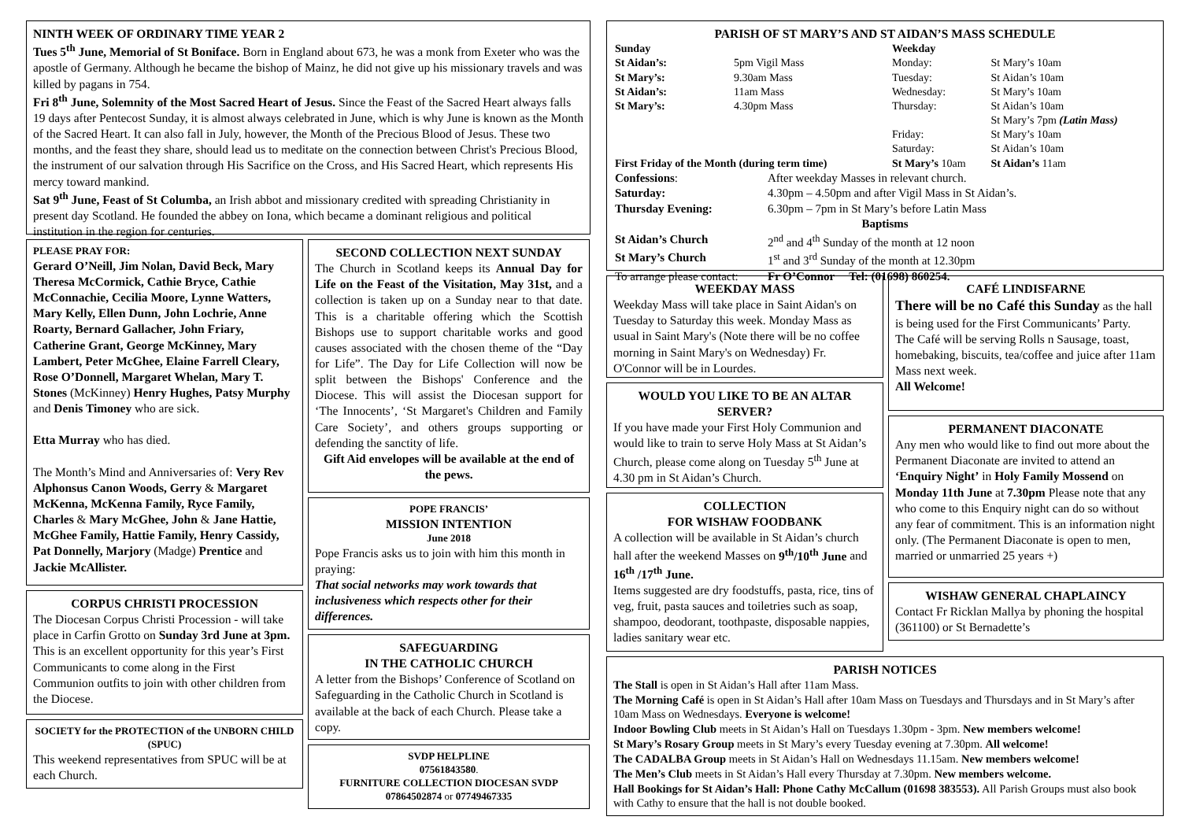NINTH WEEK OF ORDINARY TIME YEAR 2
Tues 5<sup>th</sup> June, Memorial of St Boniface. Born in England about 673, he was a monk from Exeter who was the apostle of Germany. Although he became the bishop of Mainz, he did not give up his missionary travels and was killed by pagans in 754.
Fri 8<sup>th</sup> June, Solemnity of the Most Sacred Heart of Jesus. Since the Feast of the Sacred Heart always falls 19 days after Pentecost Sunday, it is almost always celebrated in June, which is why June is known as the Month of the Sacred Heart. It can also fall in July, however, the Month of the Precious Blood of Jesus. These two months, and the feast they share, should lead us to meditate on the connection between Christ's Precious Blood, the instrument of our salvation through His Sacrifice on the Cross, and His Sacred Heart, which represents His mercy toward mankind.
Sat 9<sup>th</sup> June, Feast of St Columba, an Irish abbot and missionary credited with spreading Christianity in present day Scotland. He founded the abbey on Iona, which became a dominant religious and political institution in the region for centuries.
PLEASE PRAY FOR:
Gerard O’Neill, Jim Nolan, David Beck, Mary Theresa McCormick, Cathie Bryce, Cathie McConnachie, Cecilia Moore, Lynne Watters, Mary Kelly, Ellen Dunn, John Lochrie, Anne Roarty, Bernard Gallacher, John Friary, Catherine Grant, George McKinney, Mary Lambert, Peter McGhee, Elaine Farrell Cleary, Rose O’Donnell, Margaret Whelan, Mary T. Stones (McKinney) Henry Hughes, Patsy Murphy and Denis Timoney who are sick.
Etta Murray who has died.
The Month’s Mind and Anniversaries of: Very Rev Alphonsus Canon Woods, Gerry & Margaret McKenna, McKenna Family, Ryce Family, Charles & Mary McGhee, John & Jane Hattie, McGhee Family, Hattie Family, Henry Cassidy, Pat Donnelly, Marjory (Madge) Prentice and Jackie McAllister.
CORPUS CHRISTI PROCESSION
The Diocesan Corpus Christi Procession - will take place in Carfin Grotto on Sunday 3rd June at 3pm. This is an excellent opportunity for this year’s First Communicants to come along in the First Communion outfits to join with other children from the Diocese.
SOCIETY for the PROTECTION of the UNBORN CHILD (SPUC)
This weekend representatives from SPUC will be at each Church.
SECOND COLLECTION NEXT SUNDAY
The Church in Scotland keeps its Annual Day for Life on the Feast of the Visitation, May 31st, and a collection is taken up on a Sunday near to that date. This is a charitable offering which the Scottish Bishops use to support charitable works and good causes associated with the chosen theme of the “Day for Life”. The Day for Life Collection will now be split between the Bishops' Conference and the Diocese. This will assist the Diocesan support for ‘The Innocents’, ‘St Margaret's Children and Family Care Society’, and others groups supporting or defending the sanctity of life.
Gift Aid envelopes will be available at the end of the pews.
POPE FRANCIS’
MISSION INTENTION
June 2018
Pope Francis asks us to join with him this month in praying:
That social networks may work towards that inclusiveness which respects other for their differences.
SAFEGUARDING
IN THE CATHOLIC CHURCH
A letter from the Bishops’ Conference of Scotland on Safeguarding in the Catholic Church in Scotland is available at the back of each Church. Please take a copy.
SVDP HELPLINE
07561843580.
FURNITURE COLLECTION DIOCESAN SVDP
07864502874 or 07749467335
PARISH OF ST MARY’S AND ST AIDAN’S MASS SCHEDULE
| Sunday | | Weekday | |
| St Aidan’s: | 5pm Vigil Mass | Monday: | St Mary’s 10am |
| St Mary’s: | 9.30am Mass | Tuesday: | St Aidan’s 10am |
| St Aidan’s: | 11am Mass | Wednesday: | St Mary’s 10am |
| St Mary’s: | 4.30pm Mass | Thursday: | St Aidan’s 10am St Mary’s 7pm (Latin Mass) |
| | | Friday: | St Mary’s 10am |
| | | Saturday: | St Aidan’s 10am |
| First Friday of the Month (during term time) | | St Mary’s 10am | St Aidan’s 11am |
| Confessions : | After weekday Masses in relevant church. |
| Saturday: | 4.30pm – 4.50pm and after Vigil Mass in St Aidan’s. |
| Thursday Evening: | 6.30pm – 7pm in St Mary’s before Latin Mass |
| Baptisms | |
| St Aidan’s Church | 2<sup>nd</sup> and 4<sup>th</sup> Sunday of the month at 12 noon |
| St Mary’s Church | 1<sup>st</sup> and 3<sup>rd</sup> Sunday of the month at 12.30pm |
| To arrange please contact: | Fr O’Connor Tel: (01698) 860254. |
WEEKDAY MASS
Weekday Mass will take place in Saint Aidan's on Tuesday to Saturday this week. Monday Mass as usual in Saint Mary's (Note there will be no coffee morning in Saint Mary's on Wednesday) Fr. O'Connor will be in Lourdes.
WOULD YOU LIKE TO BE AN ALTAR SERVER?
If you have made your First Holy Communion and would like to train to serve Holy Mass at St Aidan’s Church, please come along on Tuesday 5<sup>th</sup> June at 4.30 pm in St Aidan’s Church.
COLLECTION
FOR WISHAW FOODBANK
A collection will be available in St Aidan’s church hall after the weekend Masses on 9<sup>th</sup>/10<sup>th</sup> June and 16<sup>th</sup> /17<sup>th</sup> June.
Items suggested are dry foodstuffs, pasta, rice, tins of veg, fruit, pasta sauces and toiletries such as soap, shampoo, deodorant, toothpaste, disposable nappies, ladies sanitary wear etc.
CAFÉ LINDISFARNE
There will be no Café this Sunday as the hall is being used for the First Communicants’ Party.
The Café will be serving Rolls n Sausage, toast, homebaking, biscuits, tea/coffee and juice after 11am Mass next week.
All Welcome!
PERMANENT DIACONATE
Any men who would like to find out more about the Permanent Diaconate are invited to attend an ‘Enquiry Night’ in Holy Family Mossend on Monday 11th June at 7.30pm Please note that any who come to this Enquiry night can do so without any fear of commitment. This is an information night only. (The Permanent Diaconate is open to men, married or unmarried 25 years +)
WISHAW GENERAL CHAPLAINCY
Contact Fr Ricklan Mallya by phoning the hospital (361100) or St Bernadette’s
PARISH NOTICES
The Stall is open in St Aidan’s Hall after 11am Mass.
The Morning Café is open in St Aidan’s Hall after 10am Mass on Tuesdays and Thursdays and in St Mary’s after 10am Mass on Wednesdays. Everyone is welcome!
Indoor Bowling Club meets in St Aidan’s Hall on Tuesdays 1.30pm - 3pm. New members welcome!
St Mary’s Rosary Group meets in St Mary’s every Tuesday evening at 7.30pm. All welcome!
The CADALBA Group meets in St Aidan’s Hall on Wednesdays 11.15am. New members welcome!
The Men’s Club meets in St Aidan’s Hall every Thursday at 7.30pm. New members welcome.
Hall Bookings for St Aidan’s Hall: Phone Cathy McCallum (01698 383553). All Parish Groups must also book with Cathy to ensure that the hall is not double booked.